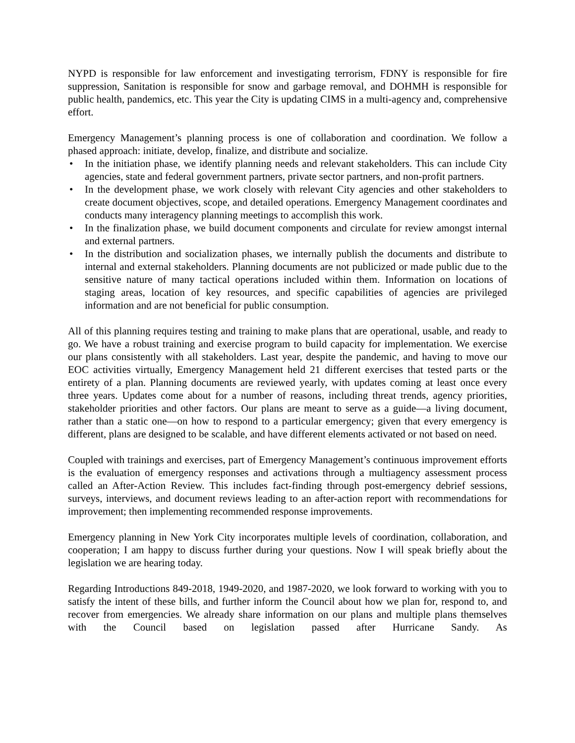NYPD is responsible for law enforcement and investigating terrorism, FDNY is responsible for fire suppression, Sanitation is responsible for snow and garbage removal, and DOHMH is responsible for public health, pandemics, etc. This year the City is updating CIMS in a multi-agency and, comprehensive effort.
Emergency Management’s planning process is one of collaboration and coordination. We follow a phased approach: initiate, develop, finalize, and distribute and socialize.
• In the initiation phase, we identify planning needs and relevant stakeholders. This can include City agencies, state and federal government partners, private sector partners, and non-profit partners.
• In the development phase, we work closely with relevant City agencies and other stakeholders to create document objectives, scope, and detailed operations. Emergency Management coordinates and conducts many interagency planning meetings to accomplish this work.
• In the finalization phase, we build document components and circulate for review amongst internal and external partners.
• In the distribution and socialization phases, we internally publish the documents and distribute to internal and external stakeholders. Planning documents are not publicized or made public due to the sensitive nature of many tactical operations included within them. Information on locations of staging areas, location of key resources, and specific capabilities of agencies are privileged information and are not beneficial for public consumption.
All of this planning requires testing and training to make plans that are operational, usable, and ready to go. We have a robust training and exercise program to build capacity for implementation. We exercise our plans consistently with all stakeholders. Last year, despite the pandemic, and having to move our EOC activities virtually, Emergency Management held 21 different exercises that tested parts or the entirety of a plan. Planning documents are reviewed yearly, with updates coming at least once every three years. Updates come about for a number of reasons, including threat trends, agency priorities, stakeholder priorities and other factors. Our plans are meant to serve as a guide—a living document, rather than a static one—on how to respond to a particular emergency; given that every emergency is different, plans are designed to be scalable, and have different elements activated or not based on need.
Coupled with trainings and exercises, part of Emergency Management’s continuous improvement efforts is the evaluation of emergency responses and activations through a multiagency assessment process called an After-Action Review. This includes fact-finding through post-emergency debrief sessions, surveys, interviews, and document reviews leading to an after-action report with recommendations for improvement; then implementing recommended response improvements.
Emergency planning in New York City incorporates multiple levels of coordination, collaboration, and cooperation; I am happy to discuss further during your questions. Now I will speak briefly about the legislation we are hearing today.
Regarding Introductions 849-2018, 1949-2020, and 1987-2020, we look forward to working with you to satisfy the intent of these bills, and further inform the Council about how we plan for, respond to, and recover from emergencies. We already share information on our plans and multiple plans themselves with the Council based on legislation passed after Hurricane Sandy. As